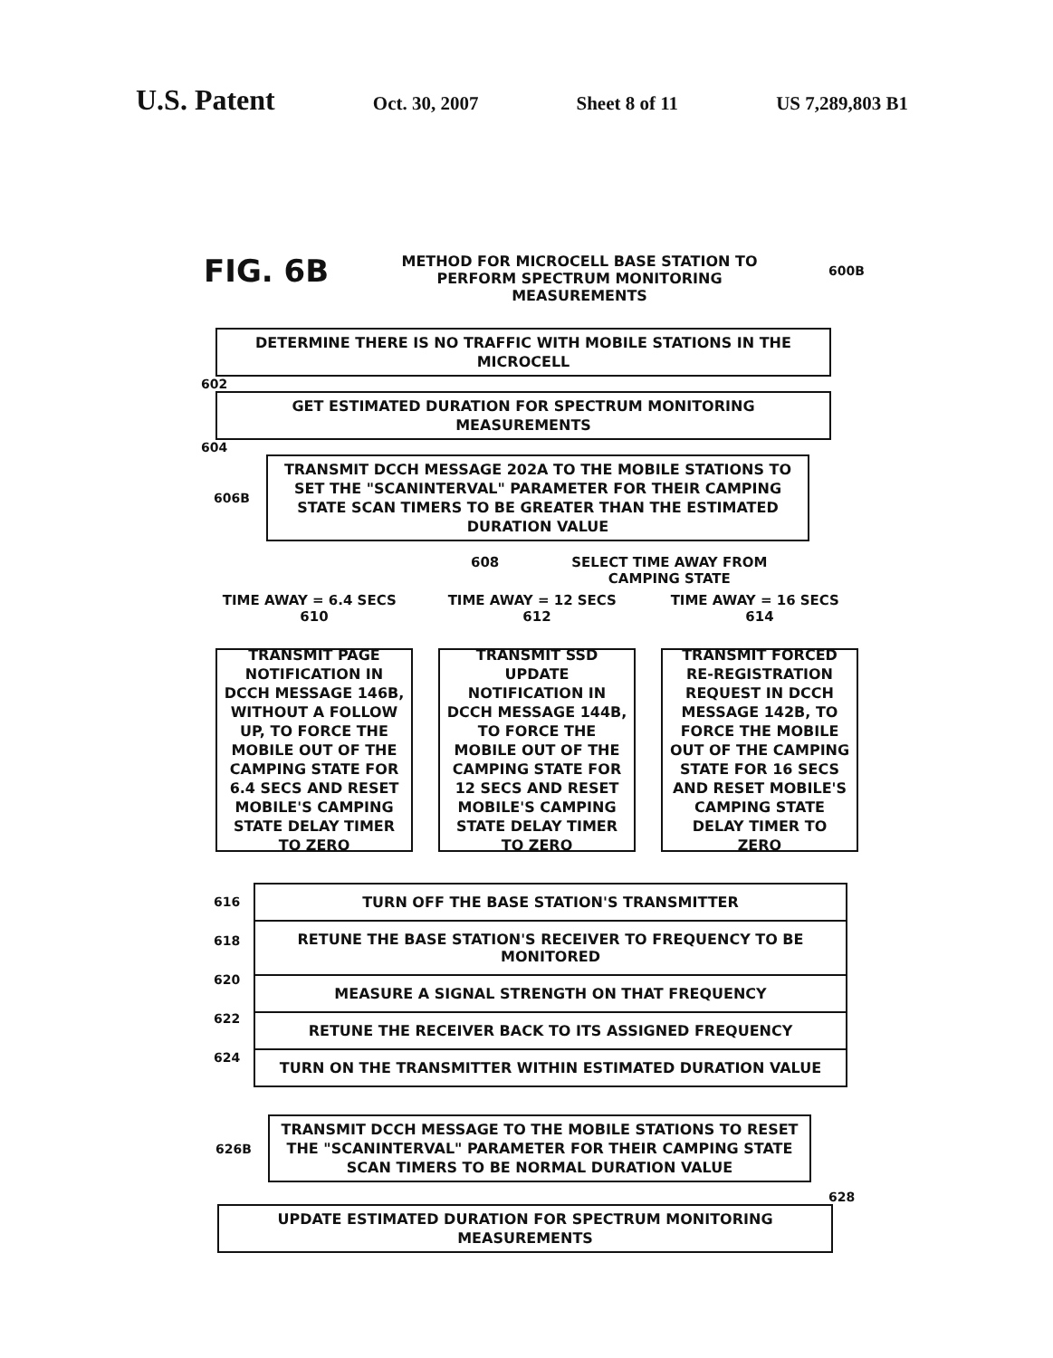U.S. Patent Oct. 30, 2007 Sheet 8 of 11 US 7,289,803 B1
FIG. 6B
METHOD FOR MICROCELL BASE STATION TO PERFORM SPECTRUM MONITORING MEASUREMENTS
600B
DETERMINE THERE IS NO TRAFFIC WITH MOBILE STATIONS IN THE MICROCELL
602
GET ESTIMATED DURATION FOR SPECTRUM MONITORING MEASUREMENTS
604
606B
TRANSMIT DCCH MESSAGE 202A TO THE MOBILE STATIONS TO SET THE "SCANINTERVAL" PARAMETER FOR THEIR CAMPING STATE SCAN TIMERS TO BE GREATER THAN THE ESTIMATED DURATION VALUE
608 SELECT TIME AWAY FROM
CAMPING STATE
TIME AWAY = 6.4 SECS 610
TRANSMIT PAGE NOTIFICATION IN DCCH MESSAGE 146B, WITHOUT A FOLLOW UP, TO FORCE THE MOBILE OUT OF THE CAMPING STATE FOR 6.4 SECS AND RESET MOBILE'S CAMPING STATE DELAY TIMER TO ZERO
TIME AWAY = 12 SECS 612
TRANSMIT SSD UPDATE NOTIFICATION IN DCCH MESSAGE 144B, TO FORCE THE MOBILE OUT OF THE CAMPING STATE FOR 12 SECS AND RESET MOBILE'S CAMPING STATE DELAY TIMER TO ZERO
TIME AWAY = 16 SECS 614
TRANSMIT FORCED RE-REGISTRATION REQUEST IN DCCH MESSAGE 142B, TO FORCE THE MOBILE OUT OF THE CAMPING STATE FOR 16 SECS AND RESET MOBILE'S CAMPING STATE DELAY TIMER TO ZERO
616
618
620
622
624
TURN OFF THE BASE STATION'S TRANSMITTER
RETUNE THE BASE STATION'S RECEIVER TO FREQUENCY TO BE MONITORED
MEASURE A SIGNAL STRENGTH ON THAT FREQUENCY
RETUNE THE RECEIVER BACK TO ITS ASSIGNED FREQUENCY
TURN ON THE TRANSMITTER WITHIN ESTIMATED DURATION VALUE
626B
TRANSMIT DCCH MESSAGE TO THE MOBILE STATIONS TO RESET THE "SCANINTERVAL" PARAMETER FOR THEIR CAMPING STATE SCAN TIMERS TO BE NORMAL DURATION VALUE
628
UPDATE ESTIMATED DURATION FOR SPECTRUM MONITORING MEASUREMENTS